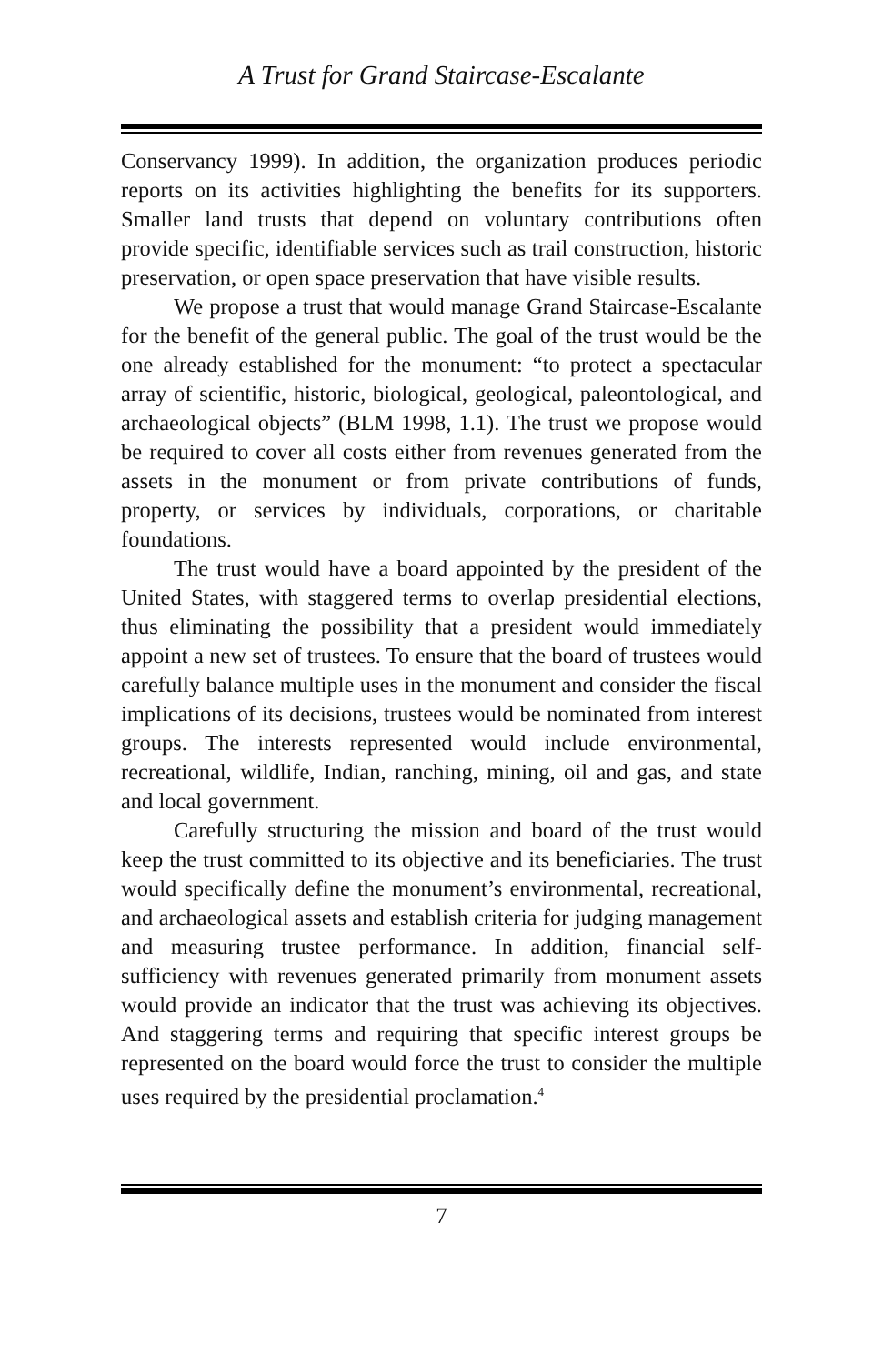A Trust for Grand Staircase-Escalante
Conservancy 1999). In addition, the organization produces periodic reports on its activities highlighting the benefits for its supporters. Smaller land trusts that depend on voluntary contributions often provide specific, identifiable services such as trail construction, historic preservation, or open space preservation that have visible results.
We propose a trust that would manage Grand Staircase-Escalante for the benefit of the general public. The goal of the trust would be the one already established for the monument: “to protect a spectacular array of scientific, historic, biological, geological, paleontological, and archaeological objects” (BLM 1998, 1.1). The trust we propose would be required to cover all costs either from revenues generated from the assets in the monument or from private contributions of funds, property, or services by individuals, corporations, or charitable foundations.
The trust would have a board appointed by the president of the United States, with staggered terms to overlap presidential elections, thus eliminating the possibility that a president would immediately appoint a new set of trustees. To ensure that the board of trustees would carefully balance multiple uses in the monument and consider the fiscal implications of its decisions, trustees would be nominated from interest groups. The interests represented would include environmental, recreational, wildlife, Indian, ranching, mining, oil and gas, and state and local government.
Carefully structuring the mission and board of the trust would keep the trust committed to its objective and its beneficiaries. The trust would specifically define the monument’s environmental, recreational, and archaeological assets and establish criteria for judging management and measuring trustee performance. In addition, financial self-sufficiency with revenues generated primarily from monument assets would provide an indicator that the trust was achieving its objectives. And staggering terms and requiring that specific interest groups be represented on the board would force the trust to consider the multiple uses required by the presidential proclamation.<sup>4</sup>
7